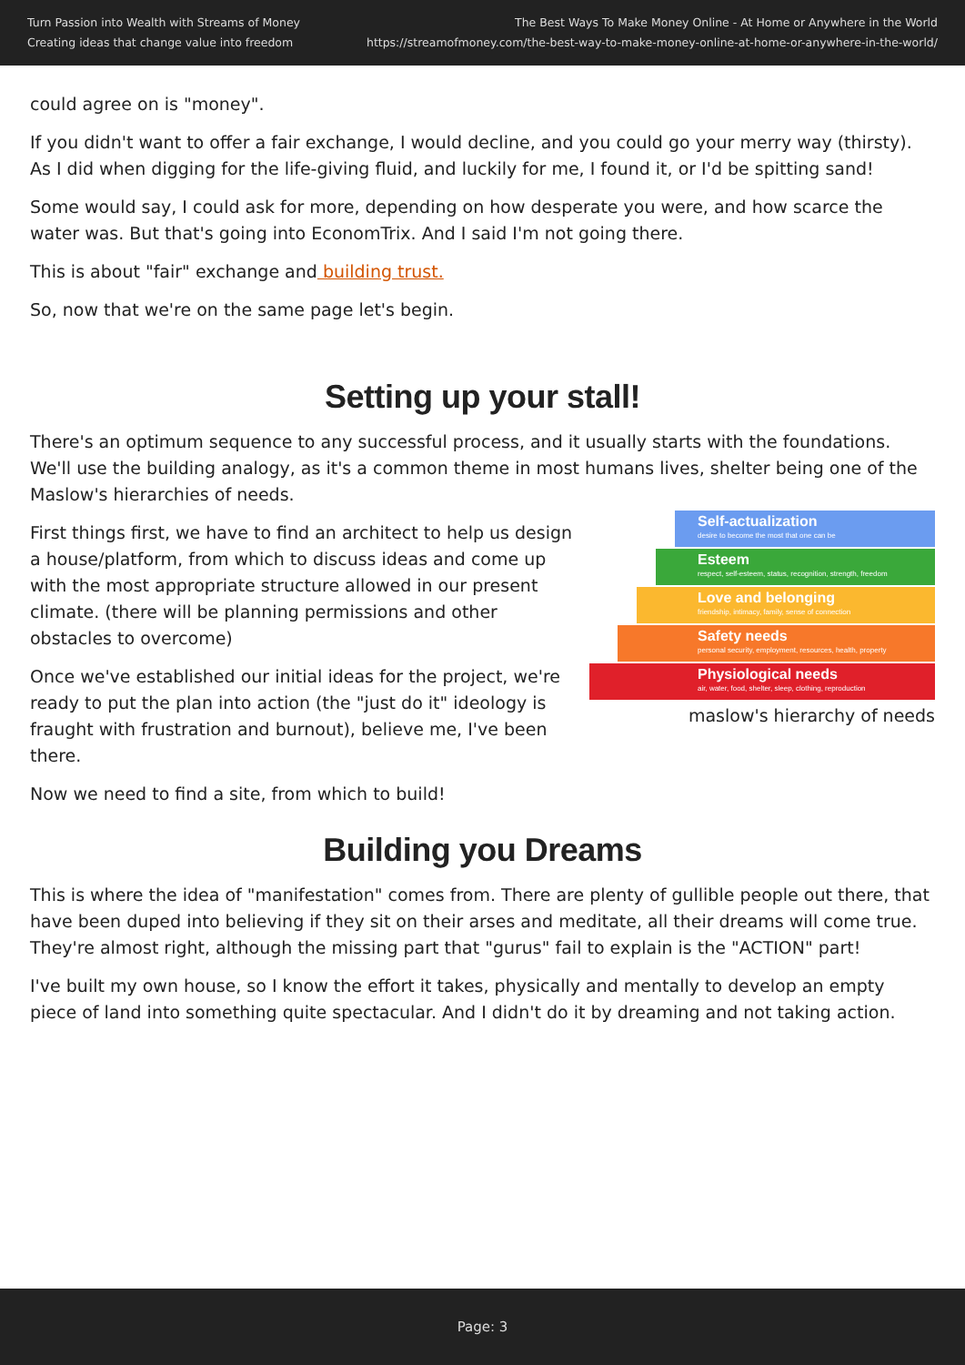Turn Passion into Wealth with Streams of Money
Creating ideas that change value into freedom
The Best Ways To Make Money Online - At Home or Anywhere in the World
https://streamofmoney.com/the-best-way-to-make-money-online-at-home-or-anywhere-in-the-world/
could agree on is "money".
If you didn't want to offer a fair exchange, I would decline, and you could go your merry way (thirsty). As I did when digging for the life-giving fluid, and luckily for me, I found it, or I'd be spitting sand!
Some would say, I could ask for more, depending on how desperate you were, and how scarce the water was. But that's going into EconomTrix. And I said I'm not going there.
This is about "fair" exchange and building trust.
So, now that we're on the same page let's begin.
Setting up your stall!
There's an optimum sequence to any successful process, and it usually starts with the foundations. We'll use the building analogy, as it's a common theme in most humans lives, shelter being one of the Maslow's hierarchies of needs.
First things first, we have to find an architect to help us design a house/platform, from which to discuss ideas and come up with the most appropriate structure allowed in our present climate. (there will be planning permissions and other obstacles to overcome)
Once we've established our initial ideas for the project, we're ready to put the plan into action (the "just do it" ideology is fraught with frustration and burnout), believe me, I've been there.
Self-actualization
desire to become the most that one can be
Esteem
respect, self-esteem, status, recognition, strength, freedom
Love and belonging
friendship, intimacy, family, sense of connection
Safety needs
personal security, employment, resources, health, property
Physiological needs
air, water, food, shelter, sleep, clothing, reproduction
maslow's hierarchy of needs
Now we need to find a site, from which to build!
Building you Dreams
This is where the idea of "manifestation" comes from. There are plenty of gullible people out there, that have been duped into believing if they sit on their arses and meditate, all their dreams will come true. They're almost right, although the missing part that "gurus" fail to explain is the "ACTION" part!
I've built my own house, so I know the effort it takes, physically and mentally to develop an empty piece of land into something quite spectacular. And I didn't do it by dreaming and not taking action.
Page: 3